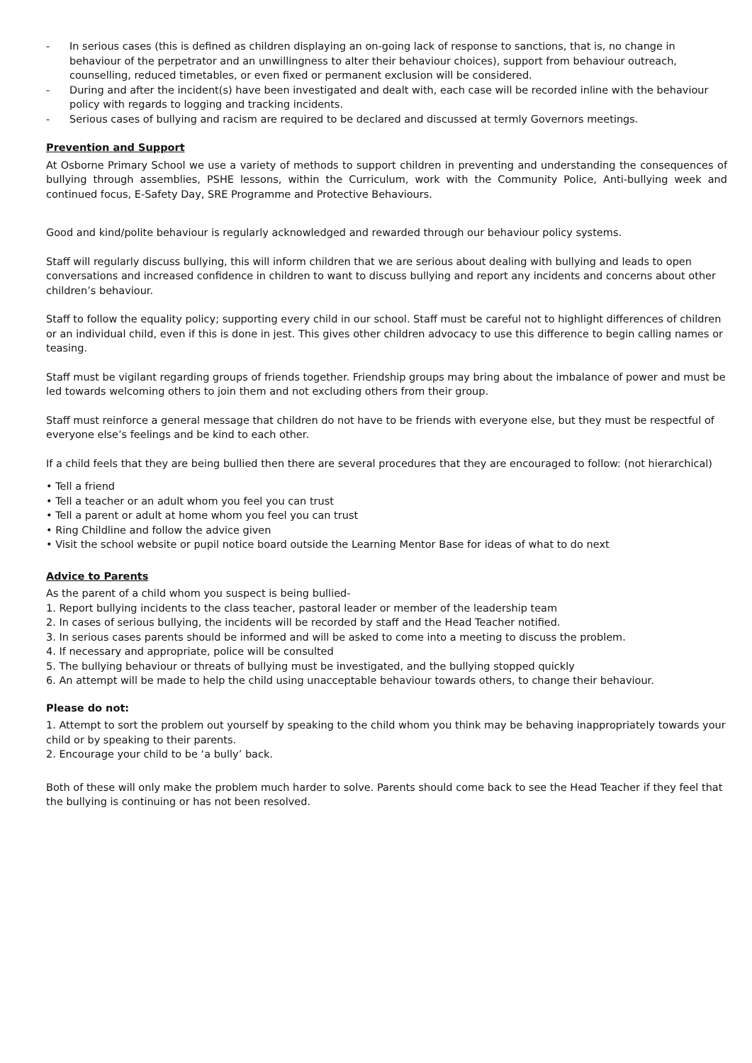- In serious cases (this is defined as children displaying an on-going lack of response to sanctions, that is, no change in behaviour of the perpetrator and an unwillingness to alter their behaviour choices), support from behaviour outreach, counselling, reduced timetables, or even fixed or permanent exclusion will be considered.
- During and after the incident(s) have been investigated and dealt with, each case will be recorded inline with the behaviour policy with regards to logging and tracking incidents.
- Serious cases of bullying and racism are required to be declared and discussed at termly Governors meetings.
Prevention and Support
At Osborne Primary School we use a variety of methods to support children in preventing and understanding the consequences of bullying through assemblies, PSHE lessons, within the Curriculum, work with the Community Police, Anti-bullying week and continued focus, E-Safety Day, SRE Programme and Protective Behaviours.
Good and kind/polite behaviour is regularly acknowledged and rewarded through our behaviour policy systems.
Staff will regularly discuss bullying, this will inform children that we are serious about dealing with bullying and leads to open conversations and increased confidence in children to want to discuss bullying and report any incidents and concerns about other children’s behaviour.
Staff to follow the equality policy; supporting every child in our school. Staff must be careful not to highlight differences of children or an individual child, even if this is done in jest. This gives other children advocacy to use this difference to begin calling names or teasing.
Staff must be vigilant regarding groups of friends together. Friendship groups may bring about the imbalance of power and must be led towards welcoming others to join them and not excluding others from their group.
Staff must reinforce a general message that children do not have to be friends with everyone else, but they must be respectful of everyone else’s feelings and be kind to each other.
If a child feels that they are being bullied then there are several procedures that they are encouraged to follow: (not hierarchical)
• Tell a friend
• Tell a teacher or an adult whom you feel you can trust
• Tell a parent or adult at home whom you feel you can trust
• Ring Childline and follow the advice given
• Visit the school website or pupil notice board outside the Learning Mentor Base for ideas of what to do next
Advice to Parents
As the parent of a child whom you suspect is being bullied-
1. Report bullying incidents to the class teacher, pastoral leader or member of the leadership team
2. In cases of serious bullying, the incidents will be recorded by staff and the Head Teacher notified.
3. In serious cases parents should be informed and will be asked to come into a meeting to discuss the problem.
4. If necessary and appropriate, police will be consulted
5. The bullying behaviour or threats of bullying must be investigated, and the bullying stopped quickly
6. An attempt will be made to help the child using unacceptable behaviour towards others, to change their behaviour.
Please do not:
1. Attempt to sort the problem out yourself by speaking to the child whom you think may be behaving inappropriately towards your child or by speaking to their parents.
2. Encourage your child to be ‘a bully’ back.
Both of these will only make the problem much harder to solve. Parents should come back to see the Head Teacher if they feel that the bullying is continuing or has not been resolved.